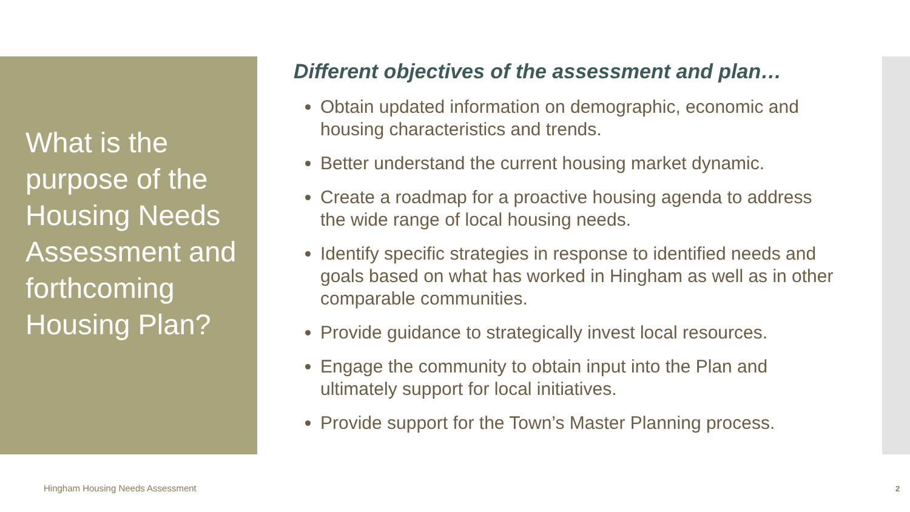What is the purpose of the Housing Needs Assessment and forthcoming Housing Plan?
Different objectives of the assessment and plan…
Obtain updated information on demographic, economic and housing characteristics and trends.
Better understand the current housing market dynamic.
Create a roadmap for a proactive housing agenda to address the wide range of local housing needs.
Identify specific strategies in response to identified needs and goals based on what has worked in Hingham as well as in other comparable communities.
Provide guidance to strategically invest local resources.
Engage the community to obtain input into the Plan and ultimately support for local initiatives.
Provide support for the Town’s Master Planning process.
Hingham Housing Needs Assessment
2